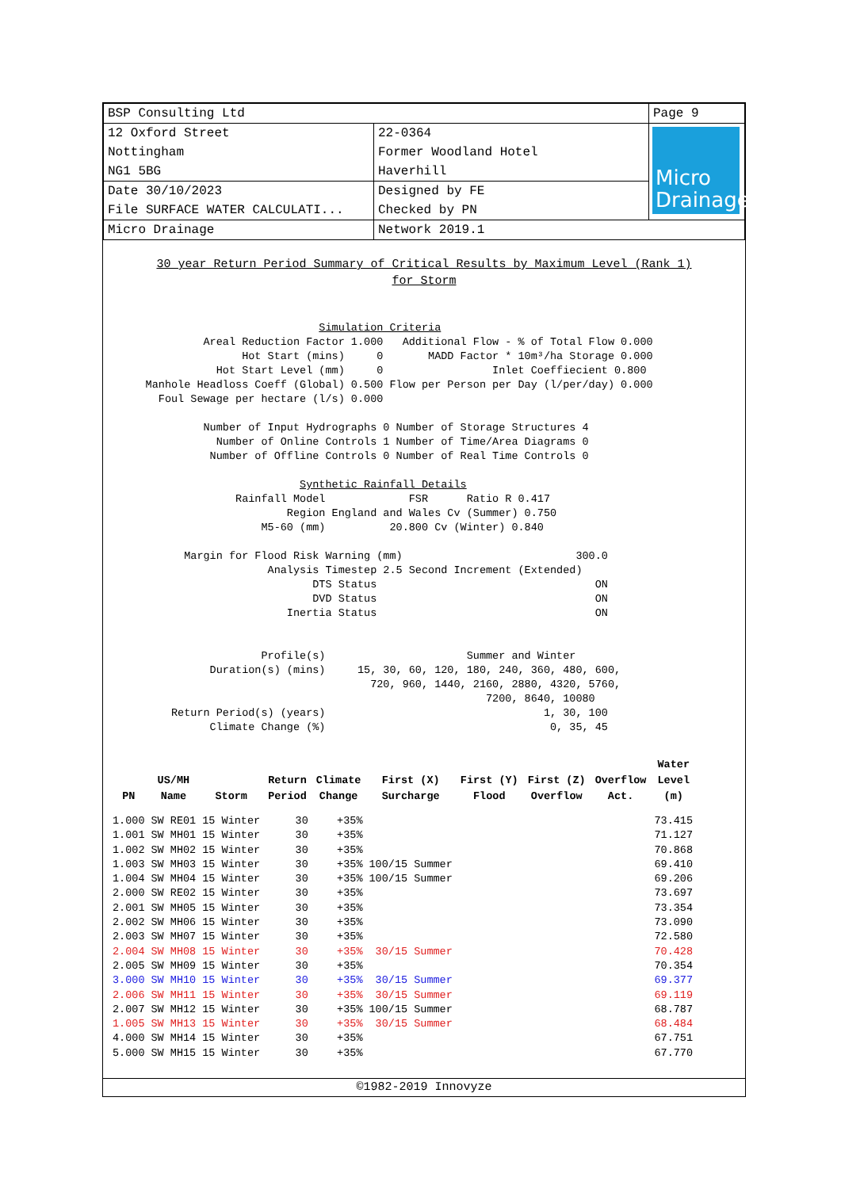| BSP Consulting Ltd | | Page 9 |
| 12 Oxford Street Nottingham NG1 5BG | 22-0364 Former Woodland Hotel Haverhill | Micro Drainage |
| Date 30/10/2023 File SURFACE WATER CALCULATI... | Designed by FE Checked by PN | |
| Micro Drainage | Network 2019.1 | |
30 year Return Period Summary of Critical Results by Maximum Level (Rank 1)
for Storm
Simulation Criteria Areal Reduction Factor 1.000 Additional Flow - % of Total Flow 0.000 Hot Start (mins) 0 MADD Factor * 10m³/ha Storage 0.000 Hot Start Level (mm) 0 Inlet Coeffiecient 0.800 Manhole Headloss Coeff (Global) 0.500 Flow per Person per Day (l/per/day) 0.000 Foul Sewage per hectare (l/s) 0.000 Number of Input Hydrographs 0 Number of Storage Structures 4 Number of Online Controls 1 Number of Time/Area Diagrams 0 Number of Offline Controls 0 Number of Real Time Controls 0 Synthetic Rainfall Details Rainfall Model FSR Ratio R 0.417 Region England and Wales Cv (Summer) 0.750 M5-60 (mm) 20.800 Cv (Winter) 0.840 Margin for Flood Risk Warning (mm) 300.0 Analysis Timestep 2.5 Second Increment (Extended) DTS Status ON DVD Status ON Inertia Status ON Profile(s) Summer and Winter Duration(s) (mins) 15, 30, 60, 120, 180, 240, 360, 480, 600, 720, 960, 1440, 2160, 2880, 4320, 5760, 7200, 8640, 10080 Return Period(s) (years) 1, 30, 100 Climate Change (%) 0, 35, 45
| PN | US/MH Name | Storm | Return Period | Climate Change | First (X) Surcharge | First (Y) Flood | First (Z) Overflow | Overflow Act. | Water Level (m) |
| --- | --- | --- | --- | --- | --- | --- | --- | --- | --- |
| 1.000 | SW RE01 | 15 Winter | 30 | +35% | | | | | 73.415 |
| 1.001 | SW MH01 | 15 Winter | 30 | +35% | | | | | 71.127 |
| 1.002 | SW MH02 | 15 Winter | 30 | +35% | | | | | 70.868 |
| 1.003 | SW MH03 | 15 Winter | 30 | +35% | 100/15 Summer | | | | 69.410 |
| 1.004 | SW MH04 | 15 Winter | 30 | +35% | 100/15 Summer | | | | 69.206 |
| 2.000 | SW RE02 | 15 Winter | 30 | +35% | | | | | 73.697 |
| 2.001 | SW MH05 | 15 Winter | 30 | +35% | | | | | 73.354 |
| 2.002 | SW MH06 | 15 Winter | 30 | +35% | | | | | 73.090 |
| 2.003 | SW MH07 | 15 Winter | 30 | +35% | | | | | 72.580 |
| 2.004 | SW MH08 | 15 Winter | 30 | +35% | 30/15 Summer | | | | 70.428 |
| 2.005 | SW MH09 | 15 Winter | 30 | +35% | | | | | 70.354 |
| 3.000 | SW MH10 | 15 Winter | 30 | +35% | 30/15 Summer | | | | 69.377 |
| 2.006 | SW MH11 | 15 Winter | 30 | +35% | 30/15 Summer | | | | 69.119 |
| 2.007 | SW MH12 | 15 Winter | 30 | +35% | 100/15 Summer | | | | 68.787 |
| 1.005 | SW MH13 | 15 Winter | 30 | +35% | 30/15 Summer | | | | 68.484 |
| 4.000 | SW MH14 | 15 Winter | 30 | +35% | | | | | 67.751 |
| 5.000 | SW MH15 | 15 Winter | 30 | +35% | | | | | 67.770 |
©1982-2019 Innovyze